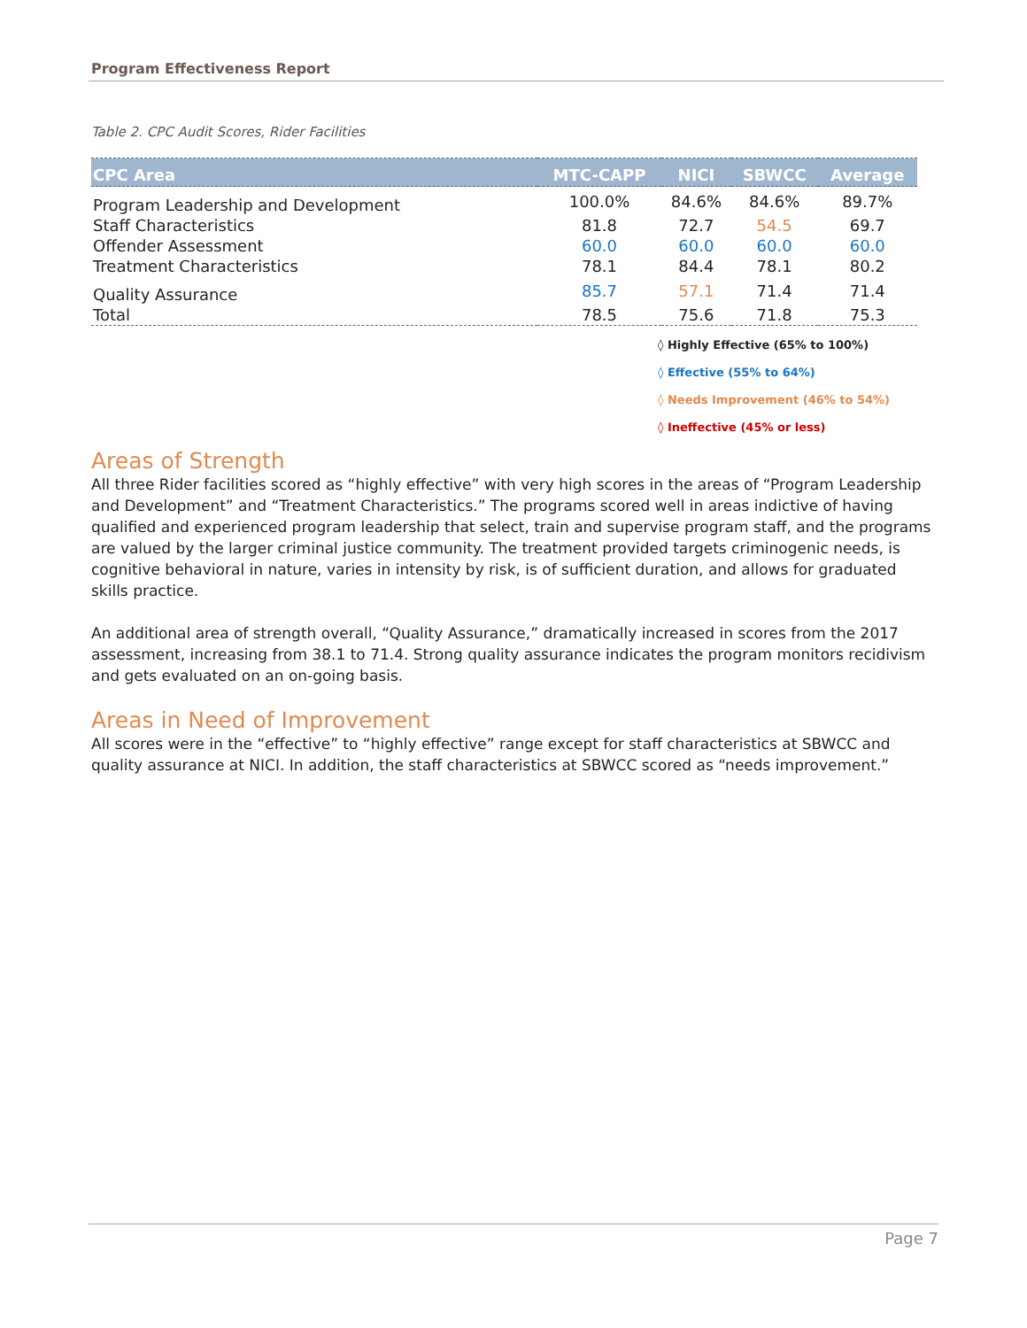Program Effectiveness Report
Table 2. CPC Audit Scores, Rider Facilities
| CPC Area | MTC-CAPP | NICI | SBWCC | Average |
| --- | --- | --- | --- | --- |
| Program Leadership and Development | 100.0% | 84.6% | 84.6% | 89.7% |
| Staff Characteristics | 81.8 | 72.7 | 54.5 | 69.7 |
| Offender Assessment | 60.0 | 60.0 | 60.0 | 60.0 |
| Treatment Characteristics | 78.1 | 84.4 | 78.1 | 80.2 |
| Quality Assurance | 85.7 | 57.1 | 71.4 | 71.4 |
| Total | 78.5 | 75.6 | 71.8 | 75.3 |
◊ Highly Effective (65% to 100%)
◊ Effective (55% to 64%)
◊ Needs Improvement (46% to 54%)
◊ Ineffective (45% or less)
Areas of Strength
All three Rider facilities scored as “highly effective” with very high scores in the areas of “Program Leadership and Development” and “Treatment Characteristics.” The programs scored well in areas indictive of having qualified and experienced program leadership that select, train and supervise program staff, and the programs are valued by the larger criminal justice community. The treatment provided targets criminogenic needs, is cognitive behavioral in nature, varies in intensity by risk, is of sufficient duration, and allows for graduated skills practice.
An additional area of strength overall, “Quality Assurance,” dramatically increased in scores from the 2017 assessment, increasing from 38.1 to 71.4. Strong quality assurance indicates the program monitors recidivism and gets evaluated on an on-going basis.
Areas in Need of Improvement
All scores were in the “effective” to “highly effective” range except for staff characteristics at SBWCC and quality assurance at NICI. In addition, the staff characteristics at SBWCC scored as “needs improvement.”
Page 7